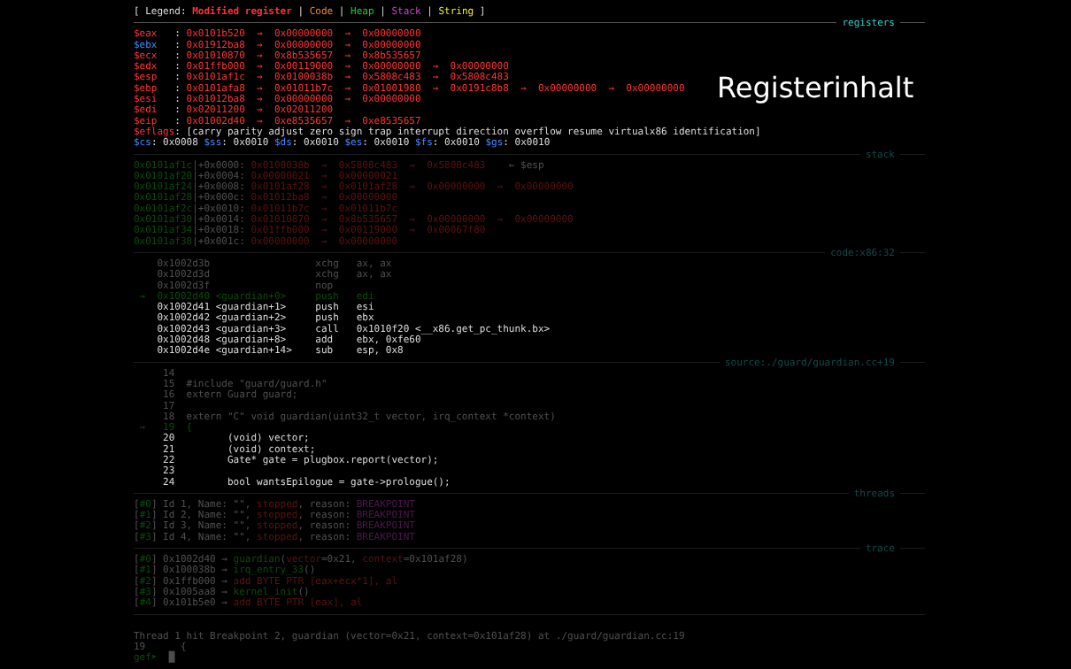Registerinhalt
[ Legend: Modified register | Code | Heap | Stack | String ]
registers
$eax : 0x0101b520 → 0x00000000 → 0x00000000
$ebx : 0x01912ba8 → 0x00000000 → 0x00000000
$ecx : 0x01010870 → 0x8b535657 → 0x8b535657
$edx : 0x01ffb000 → 0x00119000 → 0x00000000 → 0x00000000
$esp : 0x0101af1c → 0x0100038b → 0x5808c483 → 0x5808c483
$ebp : 0x0101afa8 → 0x01011b7c → 0x01001980 → 0x0191c8b8 → 0x00000000 → 0x00000000
$esi : 0x01012ba8 → 0x00000000 → 0x00000000
$edi : 0x02011200 → 0x02011200
$eip : 0x01002d40 → 0xe8535657 → 0xe8535657
$eflags: [carry parity adjust zero sign trap interrupt direction overflow resume virtualx86 identification]
$cs: 0x0008 $ss: 0x0010 $ds: 0x0010 $es: 0x0010 $fs: 0x0010 $gs: 0x0010
stack
0x0101af1c|+0x0000: 0x0100038b → 0x5808c483 → 0x5808c483 ← $esp
0x0101af20|+0x0004: 0x00000021 → 0x00000021
0x0101af24|+0x0008: 0x0101af28 → 0x0101af28 → 0x00000000 → 0x00000000
0x0101af28|+0x000c: 0x01012ba8 → 0x00000000
0x0101af2c|+0x0010: 0x01011b7c → 0x01011b7c
0x0101af30|+0x0014: 0x01010870 → 0x8b535657 → 0x00000000 → 0x00000000
0x0101af34|+0x0018: 0x01ffb000 → 0x00119000 → 0x00067f80
0x0101af38|+0x001c: 0x00000000 → 0x00000000
code:x86:32
0x1002d3b xchg ax, ax
0x1002d3d xchg ax, ax
0x1002d3f nop
→ 0x1002d40 <guardian+0> push edi
0x1002d41 <guardian+1> push esi
0x1002d42 <guardian+2> push ebx
0x1002d43 <guardian+3> call 0x1010f20 <__x86.get_pc_thunk.bx>
0x1002d48 <guardian+8> add ebx, 0xfe60
0x1002d4e <guardian+14> sub esp, 0x8
source:./guard/guardian.cc+19
14
15 #include "guard/guard.h"
16 extern Guard guard;
17
18 extern "C" void guardian(uint32_t vector, irq_context *context)
→ 19 {
20 (void) vector;
21 (void) context;
22 Gate* gate = plugbox.report(vector);
23
24 bool wantsEpilogue = gate->prologue();
threads
[#0] Id 1, Name: "", stopped, reason: BREAKPOINT
[#1] Id 2, Name: "", stopped, reason: BREAKPOINT
[#2] Id 3, Name: "", stopped, reason: BREAKPOINT
[#3] Id 4, Name: "", stopped, reason: BREAKPOINT
trace
[#0] 0x1002d40 → guardian(vector=0x21, context=0x101af28)
[#1] 0x100038b → irq_entry_33()
[#2] 0x1ffb000 → add BYTE PTR [eax+ecx*1], al
[#3] 0x1005aa8 → kernel_init()
[#4] 0x101b5e0 → add BYTE PTR [eax], al
Thread 1 hit Breakpoint 2, guardian (vector=0x21, context=0x101af28) at ./guard/guardian.cc:19
19 {
gef➤ █